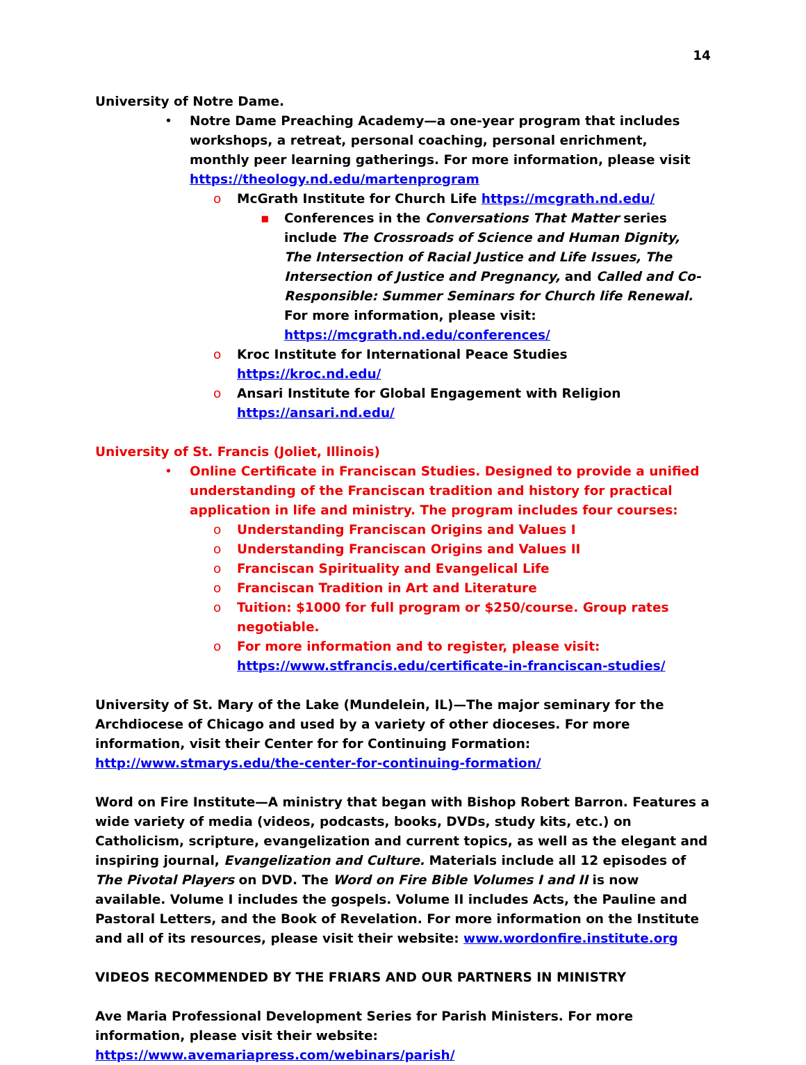14
University of Notre Dame.
• Notre Dame Preaching Academy—a one-year program that includes workshops, a retreat, personal coaching, personal enrichment, monthly peer learning gatherings. For more information, please visit https://theology.nd.edu/martenprogram
o McGrath Institute for Church Life https://mcgrath.nd.edu/
▪ Conferences in the Conversations That Matter series include The Crossroads of Science and Human Dignity, The Intersection of Racial Justice and Life Issues, The Intersection of Justice and Pregnancy, and Called and Co-Responsible: Summer Seminars for Church life Renewal. For more information, please visit: https://mcgrath.nd.edu/conferences/
o Kroc Institute for International Peace Studies https://kroc.nd.edu/
o Ansari Institute for Global Engagement with Religion https://ansari.nd.edu/
University of St. Francis (Joliet, Illinois)
• Online Certificate in Franciscan Studies. Designed to provide a unified understanding of the Franciscan tradition and history for practical application in life and ministry. The program includes four courses:
o Understanding Franciscan Origins and Values I
o Understanding Franciscan Origins and Values II
o Franciscan Spirituality and Evangelical Life
o Franciscan Tradition in Art and Literature
o Tuition: $1000 for full program or $250/course. Group rates negotiable.
o For more information and to register, please visit: https://www.stfrancis.edu/certificate-in-franciscan-studies/
University of St. Mary of the Lake (Mundelein, IL)—The major seminary for the Archdiocese of Chicago and used by a variety of other dioceses. For more information, visit their Center for for Continuing Formation: http://www.stmarys.edu/the-center-for-continuing-formation/
Word on Fire Institute—A ministry that began with Bishop Robert Barron. Features a wide variety of media (videos, podcasts, books, DVDs, study kits, etc.) on Catholicism, scripture, evangelization and current topics, as well as the elegant and inspiring journal, Evangelization and Culture. Materials include all 12 episodes of The Pivotal Players on DVD. The Word on Fire Bible Volumes I and II is now available. Volume I includes the gospels. Volume II includes Acts, the Pauline and Pastoral Letters, and the Book of Revelation. For more information on the Institute and all of its resources, please visit their website: www.wordonfire.institute.org
VIDEOS RECOMMENDED BY THE FRIARS AND OUR PARTNERS IN MINISTRY
Ave Maria Professional Development Series for Parish Ministers. For more information, please visit their website: https://www.avemariapress.com/webinars/parish/